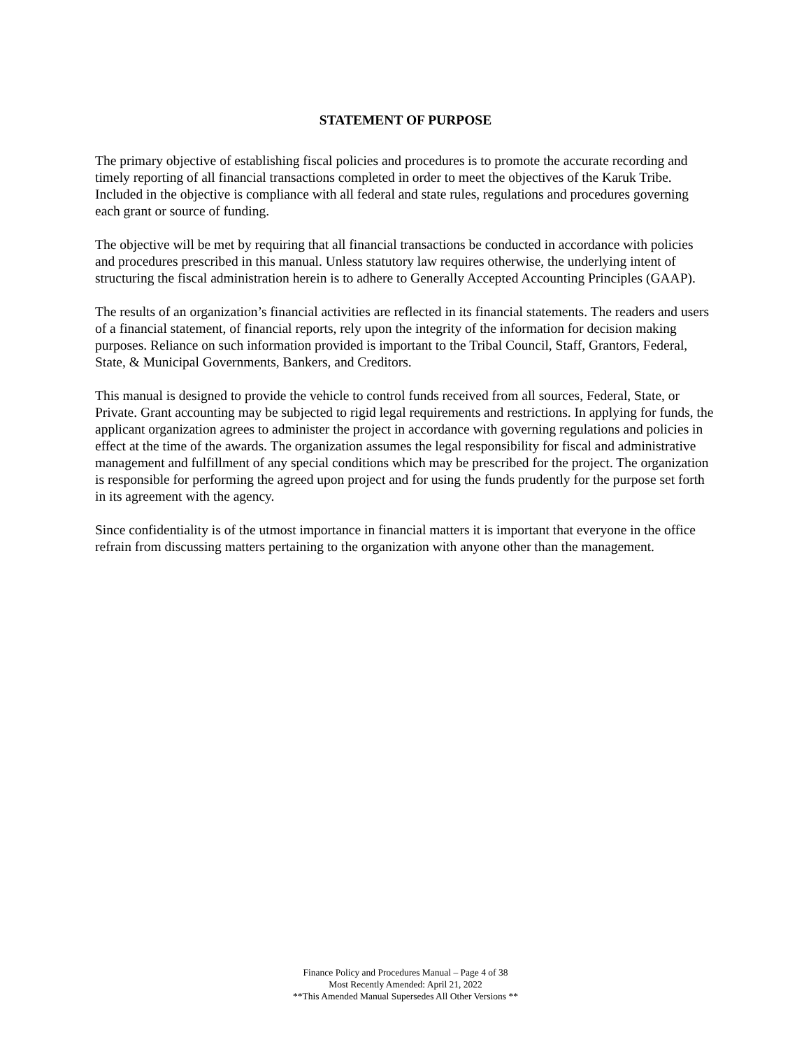STATEMENT OF PURPOSE
The primary objective of establishing fiscal policies and procedures is to promote the accurate recording and timely reporting of all financial transactions completed in order to meet the objectives of the Karuk Tribe. Included in the objective is compliance with all federal and state rules, regulations and procedures governing each grant or source of funding.
The objective will be met by requiring that all financial transactions be conducted in accordance with policies and procedures prescribed in this manual. Unless statutory law requires otherwise, the underlying intent of structuring the fiscal administration herein is to adhere to Generally Accepted Accounting Principles (GAAP).
The results of an organization’s financial activities are reflected in its financial statements. The readers and users of a financial statement, of financial reports, rely upon the integrity of the information for decision making purposes. Reliance on such information provided is important to the Tribal Council, Staff, Grantors, Federal, State, & Municipal Governments, Bankers, and Creditors.
This manual is designed to provide the vehicle to control funds received from all sources, Federal, State, or Private. Grant accounting may be subjected to rigid legal requirements and restrictions. In applying for funds, the applicant organization agrees to administer the project in accordance with governing regulations and policies in effect at the time of the awards. The organization assumes the legal responsibility for fiscal and administrative management and fulfillment of any special conditions which may be prescribed for the project. The organization is responsible for performing the agreed upon project and for using the funds prudently for the purpose set forth in its agreement with the agency.
Since confidentiality is of the utmost importance in financial matters it is important that everyone in the office refrain from discussing matters pertaining to the organization with anyone other than the management.
Finance Policy and Procedures Manual – Page 4 of 38
Most Recently Amended: April 21, 2022
**This Amended Manual Supersedes All Other Versions **